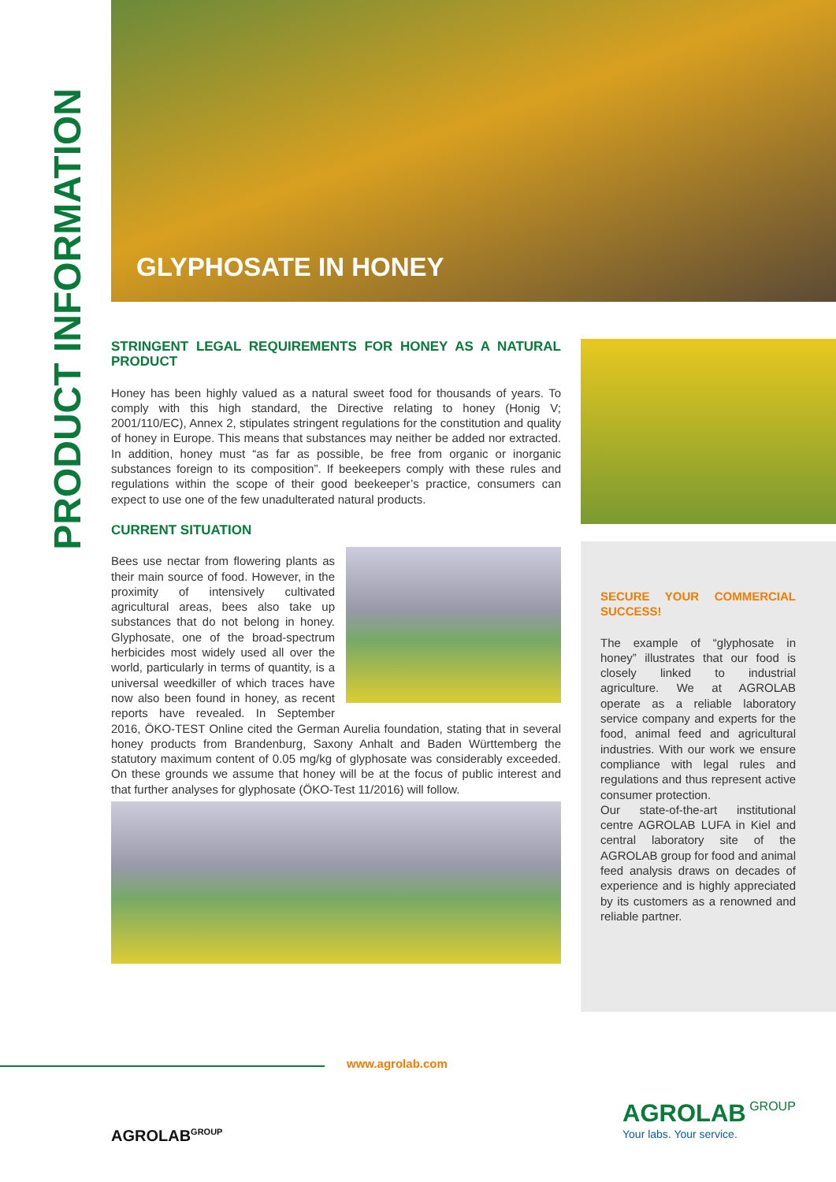PRODUCT INFORMATION
GLYPHOSATE IN HONEY
STRINGENT LEGAL REQUIREMENTS FOR HONEY AS A NATURAL PRODUCT
Honey has been highly valued as a natural sweet food for thousands of years. To comply with this high standard, the Directive relating to honey (Honig V; 2001/110/EC), Annex 2, stipulates stringent regulations for the constitution and quality of honey in Europe. This means that substances may neither be added nor extracted. In addition, honey must “as far as possible, be free from organic or inorganic substances foreign to its composition”. If beekeepers comply with these rules and regulations within the scope of their good beekeeper’s practice, consumers can expect to use one of the few unadulterated natural products.
CURRENT SITUATION
Bees use nectar from flowering plants as their main source of food. However, in the proximity of intensively cultivated agricultural areas, bees also take up substances that do not belong in honey. Glyphosate, one of the broad-spectrum herbicides most widely used all over the world, particularly in terms of quantity, is a universal weedkiller of which traces have now also been found in honey, as recent reports have revealed. In September 2016, ÖKO-TEST Online cited the German Aurelia foundation, stating that in several honey products from Brandenburg, Saxony Anhalt and Baden Württemberg the statutory maximum content of 0.05 mg/kg of glyphosate was considerably exceeded. On these grounds we assume that honey will be at the focus of public interest and that further analyses for glyphosate (ÖKO-Test 11/2016) will follow.
SECURE YOUR COMMERCIAL SUCCESS!
The example of “glyphosate in honey” illustrates that our food is closely linked to industrial agriculture. We at AGROLAB operate as a reliable laboratory service company and experts for the food, animal feed and agricultural industries. With our work we ensure compliance with legal rules and regulations and thus represent active consumer protection.
Our state-of-the-art institutional centre AGROLAB LUFA in Kiel and central laboratory site of the AGROLAB group for food and animal feed analysis draws on decades of experience and is highly appreciated by its customers as a renowned and reliable partner.
www.agrolab.com
AGROLAB<sup>GROUP</sup>
AGROLAB GROUP
Your labs. Your service.